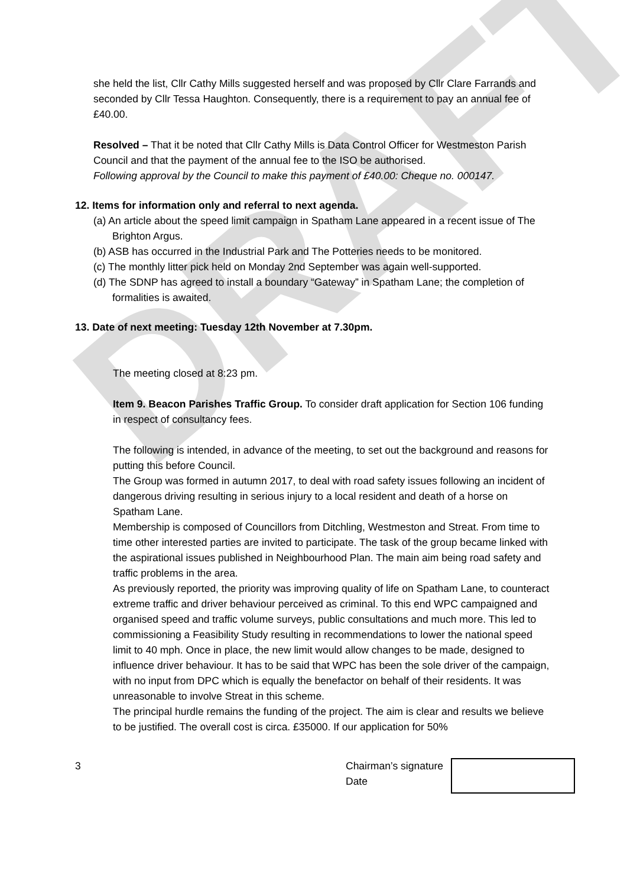DRAFT
she held the list, Cllr Cathy Mills suggested herself and was proposed by Cllr Clare Farrands and seconded by Cllr Tessa Haughton. Consequently, there is a requirement to pay an annual fee of £40.00.
Resolved – That it be noted that Cllr Cathy Mills is Data Control Officer for Westmeston Parish Council and that the payment of the annual fee to the ISO be authorised.
Following approval by the Council to make this payment of £40.00: Cheque no. 000147.
12. Items for information only and referral to next agenda.
(a) An article about the speed limit campaign in Spatham Lane appeared in a recent issue of The Brighton Argus.
(b) ASB has occurred in the Industrial Park and The Potteries needs to be monitored.
(c) The monthly litter pick held on Monday 2nd September was again well-supported.
(d) The SDNP has agreed to install a boundary “Gateway” in Spatham Lane; the completion of formalities is awaited.
13. Date of next meeting: Tuesday 12th November at 7.30pm.
The meeting closed at 8:23 pm.
Item 9. Beacon Parishes Traffic Group. To consider draft application for Section 106 funding in respect of consultancy fees.
The following is intended, in advance of the meeting, to set out the background and reasons for putting this before Council.
The Group was formed in autumn 2017, to deal with road safety issues following an incident of dangerous driving resulting in serious injury to a local resident and death of a horse on Spatham Lane.
Membership is composed of Councillors from Ditchling, Westmeston and Streat. From time to time other interested parties are invited to participate. The task of the group became linked with the aspirational issues published in Neighbourhood Plan. The main aim being road safety and traffic problems in the area.
As previously reported, the priority was improving quality of life on Spatham Lane, to counteract extreme traffic and driver behaviour perceived as criminal. To this end WPC campaigned and organised speed and traffic volume surveys, public consultations and much more. This led to commissioning a Feasibility Study resulting in recommendations to lower the national speed limit to 40 mph. Once in place, the new limit would allow changes to be made, designed to influence driver behaviour. It has to be said that WPC has been the sole driver of the campaign, with no input from DPC which is equally the benefactor on behalf of their residents. It was unreasonable to involve Streat in this scheme.
The principal hurdle remains the funding of the project. The aim is clear and results we believe to be justified. The overall cost is circa. £35000. If our application for 50%
3 Chairman’s signature
Date